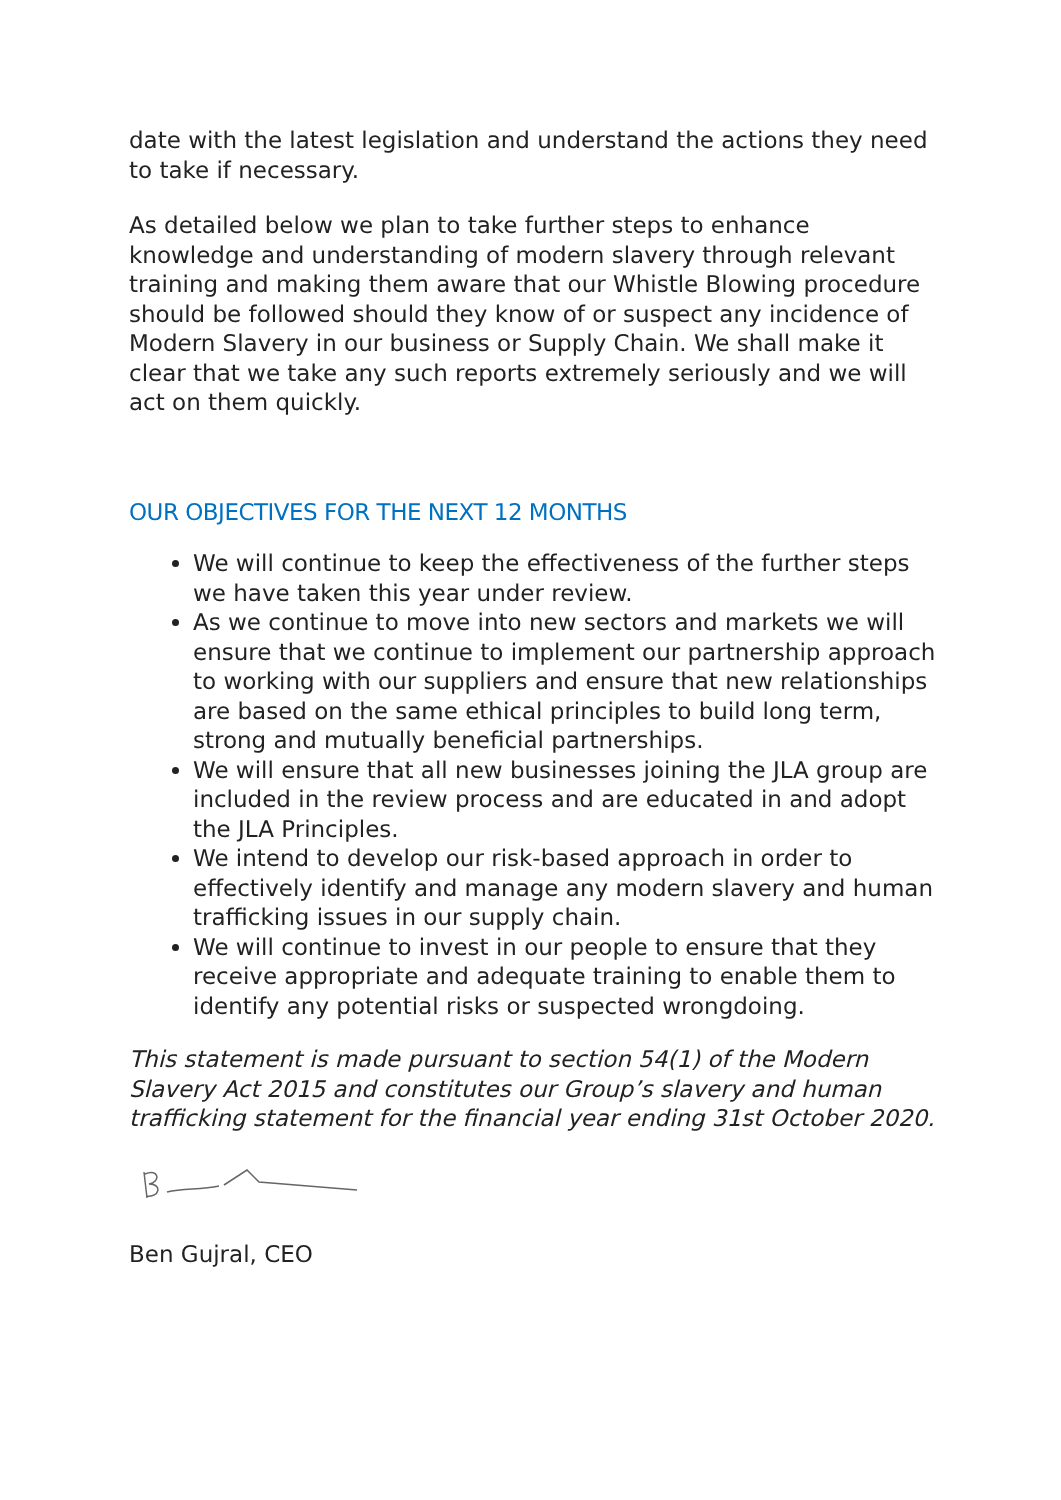date with the latest legislation and understand the actions they need to take if necessary.
As detailed below we plan to take further steps to enhance knowledge and understanding of modern slavery through relevant training and making them aware that our Whistle Blowing procedure should be followed should they know of or suspect any incidence of Modern Slavery in our business or Supply Chain. We shall make it clear that we take any such reports extremely seriously and we will act on them quickly.
OUR OBJECTIVES FOR THE NEXT 12 MONTHS
We will continue to keep the effectiveness of the further steps we have taken this year under review.
As we continue to move into new sectors and markets we will ensure that we continue to implement our partnership approach to working with our suppliers and ensure that new relationships are based on the same ethical principles to build long term, strong and mutually beneficial partnerships.
We will ensure that all new businesses joining the JLA group are included in the review process and are educated in and adopt the JLA Principles.
We intend to develop our risk-based approach in order to effectively identify and manage any modern slavery and human trafficking issues in our supply chain.
We will continue to invest in our people to ensure that they receive appropriate and adequate training to enable them to identify any potential risks or suspected wrongdoing.
This statement is made pursuant to section 54(1) of the Modern Slavery Act 2015 and constitutes our Group’s slavery and human trafficking statement for the financial year ending 31st October 2020.
Ben Gujral, CEO